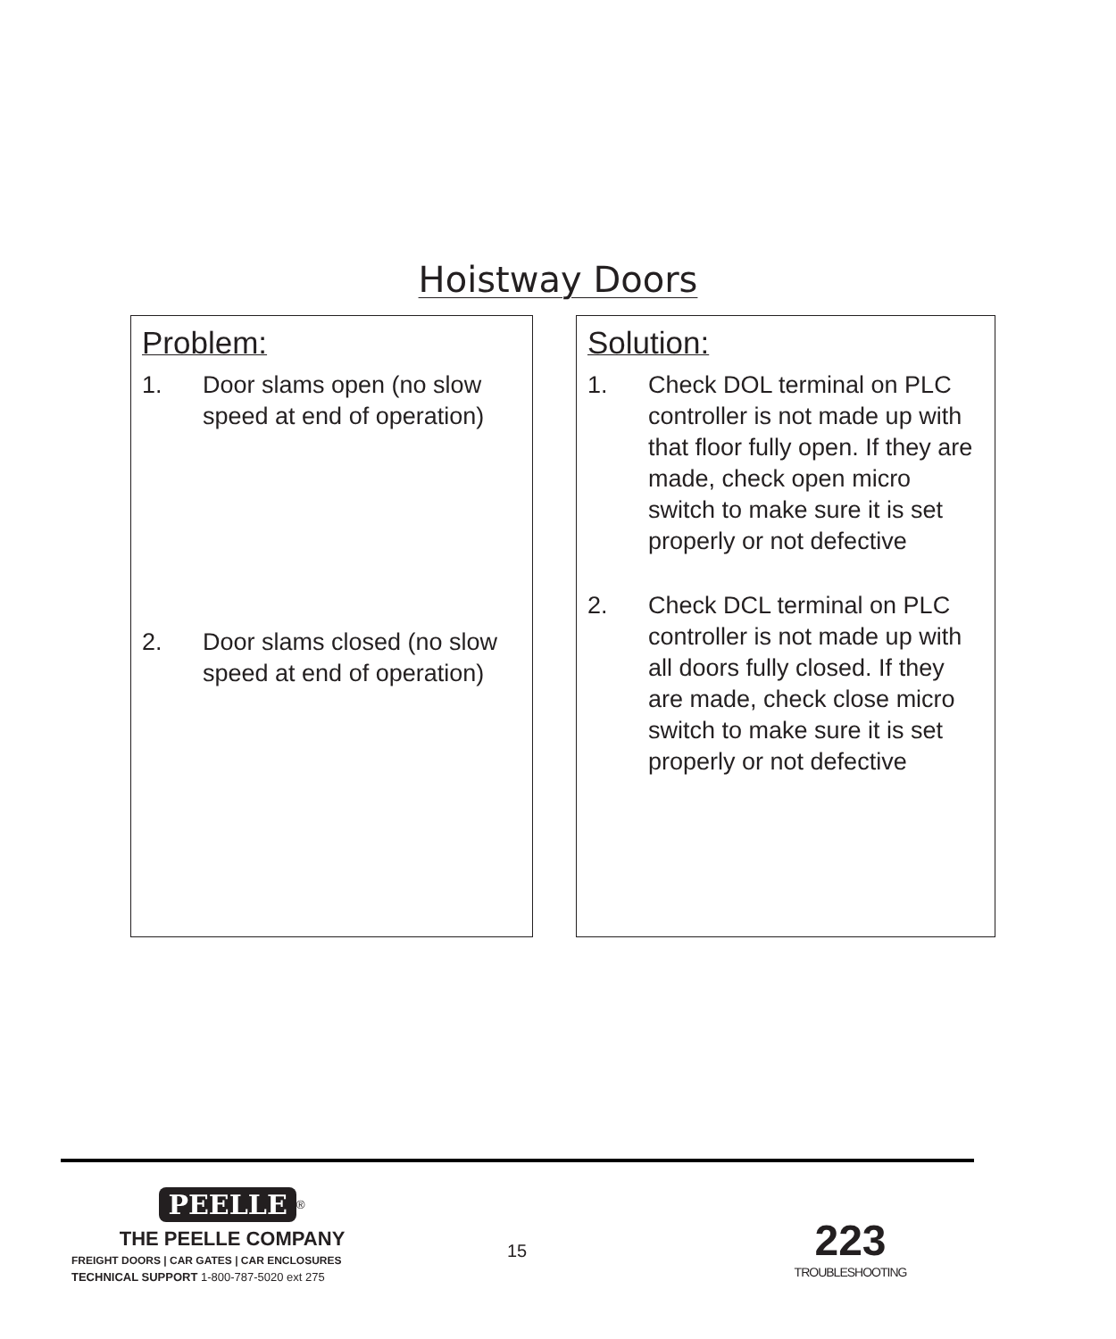Hoistway Doors
Problem:
1. Door slams open (no slow speed at end of operation)
2. Door slams closed (no slow speed at end of operation)
Solution:
1. Check DOL terminal on PLC controller is not made up with that floor fully open. If they are made, check open micro switch to make sure it is set properly or not defective
2. Check DCL terminal on PLC controller is not made up with all doors fully closed. If they are made, check close micro switch to make sure it is set properly or not defective
PEELLE
<sup>®</sup>
THE PEELLE COMPANY
FREIGHT DOORS | CAR GATES | CAR ENCLOSURES
TECHNICAL SUPPORT 1-800-787-5020 ext 275
15
223
TROUBLESHOOTING